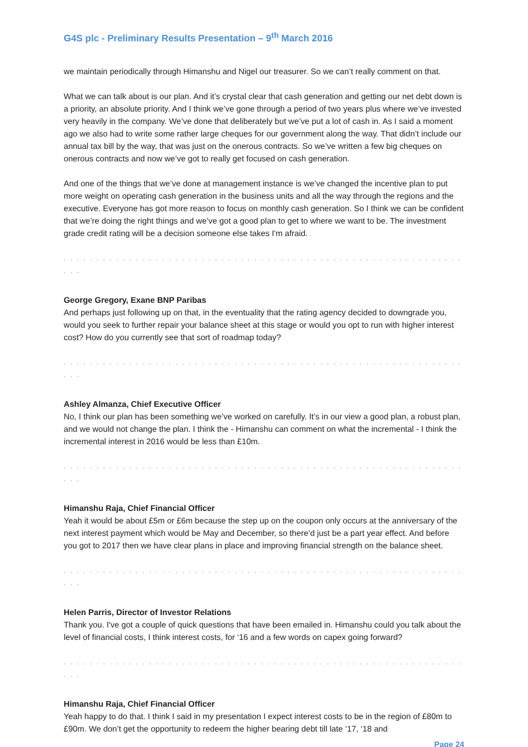G4S plc - Preliminary Results Presentation – 9<sup>th</sup> March 2016
we maintain periodically through Himanshu and Nigel our treasurer. So we can’t really comment on that.
What we can talk about is our plan. And it’s crystal clear that cash generation and getting our net debt down is a priority, an absolute priority. And I think we’ve gone through a period of two years plus where we’ve invested very heavily in the company. We’ve done that deliberately but we’ve put a lot of cash in. As I said a moment ago we also had to write some rather large cheques for our government along the way. That didn’t include our annual tax bill by the way, that was just on the onerous contracts. So we’ve written a few big cheques on onerous contracts and now we’ve got to really get focused on cash generation.
And one of the things that we’ve done at management instance is we’ve changed the incentive plan to put more weight on operating cash generation in the business units and all the way through the regions and the executive. Everyone has got more reason to focus on monthly cash generation. So I think we can be confident that we’re doing the right things and we’ve got a good plan to get to where we want to be. The investment grade credit rating will be a decision someone else takes I'm afraid.
. . . . . . . . . . . . . . . . . . . . . . . . . . . . . . . . . . . . . . . . . . . . . . . . . . . . . . . . . . . . . . . .
George Gregory, Exane BNP Paribas
And perhaps just following up on that, in the eventuality that the rating agency decided to downgrade you, would you seek to further repair your balance sheet at this stage or would you opt to run with higher interest cost? How do you currently see that sort of roadmap today?
. . . . . . . . . . . . . . . . . . . . . . . . . . . . . . . . . . . . . . . . . . . . . . . . . . . . . . . . . . . . . . . .
Ashley Almanza, Chief Executive Officer
No, I think our plan has been something we’ve worked on carefully. It’s in our view a good plan, a robust plan, and we would not change the plan. I think the - Himanshu can comment on what the incremental - I think the incremental interest in 2016 would be less than £10m.
. . . . . . . . . . . . . . . . . . . . . . . . . . . . . . . . . . . . . . . . . . . . . . . . . . . . . . . . . . . . . . . .
Himanshu Raja, Chief Financial Officer
Yeah it would be about £5m or £6m because the step up on the coupon only occurs at the anniversary of the next interest payment which would be May and December, so there’d just be a part year effect. And before you got to 2017 then we have clear plans in place and improving financial strength on the balance sheet.
. . . . . . . . . . . . . . . . . . . . . . . . . . . . . . . . . . . . . . . . . . . . . . . . . . . . . . . . . . . . . . . .
Helen Parris, Director of Investor Relations
Thank you. I've got a couple of quick questions that have been emailed in. Himanshu could you talk about the level of financial costs, I think interest costs, for ‘16 and a few words on capex going forward?
. . . . . . . . . . . . . . . . . . . . . . . . . . . . . . . . . . . . . . . . . . . . . . . . . . . . . . . . . . . . . . . .
Himanshu Raja, Chief Financial Officer
Yeah happy to do that. I think I said in my presentation I expect interest costs to be in the region of £80m to £90m. We don’t get the opportunity to redeem the higher bearing debt till late ‘17, ‘18 and
Page 24